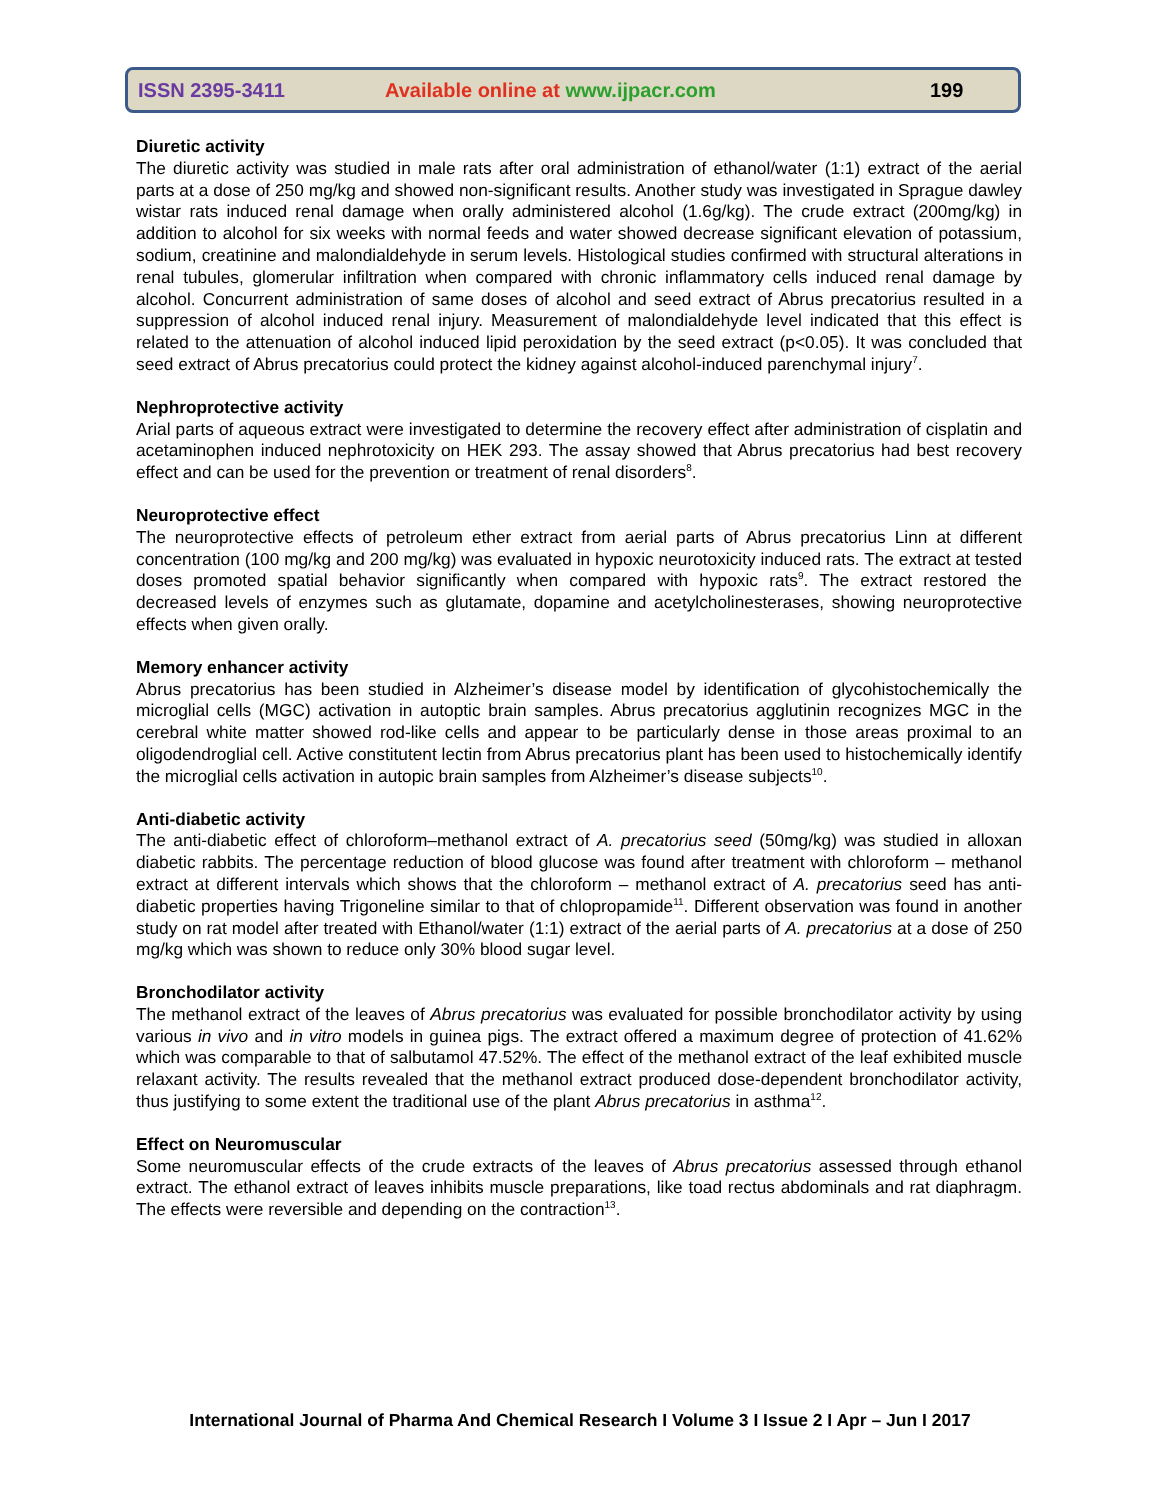ISSN 2395-3411 Available online at www.ijpacr.com 199
Diuretic activity
The diuretic activity was studied in male rats after oral administration of ethanol/water (1:1) extract of the aerial parts at a dose of 250 mg/kg and showed non-significant results. Another study was investigated in Sprague dawley wistar rats induced renal damage when orally administered alcohol (1.6g/kg). The crude extract (200mg/kg) in addition to alcohol for six weeks with normal feeds and water showed decrease significant elevation of potassium, sodium, creatinine and malondialdehyde in serum levels. Histological studies confirmed with structural alterations in renal tubules, glomerular infiltration when compared with chronic inflammatory cells induced renal damage by alcohol. Concurrent administration of same doses of alcohol and seed extract of Abrus precatorius resulted in a suppression of alcohol induced renal injury. Measurement of malondialdehyde level indicated that this effect is related to the attenuation of alcohol induced lipid peroxidation by the seed extract (p<0.05). It was concluded that seed extract of Abrus precatorius could protect the kidney against alcohol-induced parenchymal injury<sup>7</sup>.
Nephroprotective activity
Arial parts of aqueous extract were investigated to determine the recovery effect after administration of cisplatin and acetaminophen induced nephrotoxicity on HEK 293. The assay showed that Abrus precatorius had best recovery effect and can be used for the prevention or treatment of renal disorders<sup>8</sup>.
Neuroprotective effect
The neuroprotective effects of petroleum ether extract from aerial parts of Abrus precatorius Linn at different concentration (100 mg/kg and 200 mg/kg) was evaluated in hypoxic neurotoxicity induced rats. The extract at tested doses promoted spatial behavior significantly when compared with hypoxic rats<sup>9</sup>. The extract restored the decreased levels of enzymes such as glutamate, dopamine and acetylcholinesterases, showing neuroprotective effects when given orally.
Memory enhancer activity
Abrus precatorius has been studied in Alzheimer’s disease model by identification of glycohistochemically the microglial cells (MGC) activation in autoptic brain samples. Abrus precatorius agglutinin recognizes MGC in the cerebral white matter showed rod-like cells and appear to be particularly dense in those areas proximal to an oligodendroglial cell. Active constitutent lectin from Abrus precatorius plant has been used to histochemically identify the microglial cells activation in autopic brain samples from Alzheimer’s disease subjects<sup>10</sup>.
Anti-diabetic activity
The anti-diabetic effect of chloroform–methanol extract of A. precatorius seed (50mg/kg) was studied in alloxan diabetic rabbits. The percentage reduction of blood glucose was found after treatment with chloroform – methanol extract at different intervals which shows that the chloroform – methanol extract of A. precatorius seed has anti-diabetic properties having Trigoneline similar to that of chlopropamide<sup>11</sup>. Different observation was found in another study on rat model after treated with Ethanol/water (1:1) extract of the aerial parts of A. precatorius at a dose of 250 mg/kg which was shown to reduce only 30% blood sugar level.
Bronchodilator activity
The methanol extract of the leaves of Abrus precatorius was evaluated for possible bronchodilator activity by using various in vivo and in vitro models in guinea pigs. The extract offered a maximum degree of protection of 41.62% which was comparable to that of salbutamol 47.52%. The effect of the methanol extract of the leaf exhibited muscle relaxant activity. The results revealed that the methanol extract produced dose-dependent bronchodilator activity, thus justifying to some extent the traditional use of the plant Abrus precatorius in asthma<sup>12</sup>.
Effect on Neuromuscular
Some neuromuscular effects of the crude extracts of the leaves of Abrus precatorius assessed through ethanol extract. The ethanol extract of leaves inhibits muscle preparations, like toad rectus abdominals and rat diaphragm. The effects were reversible and depending on the contraction<sup>13</sup>.
International Journal of Pharma And Chemical Research I Volume 3 I Issue 2 I Apr – Jun I 2017